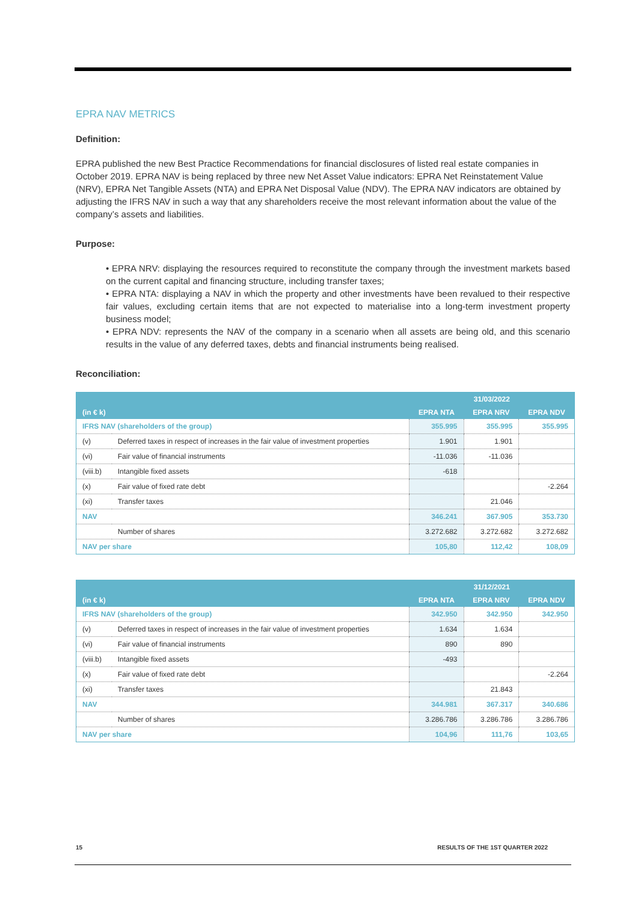EPRA NAV METRICS
Definition:
EPRA published the new Best Practice Recommendations for financial disclosures of listed real estate companies in October 2019. EPRA NAV is being replaced by three new Net Asset Value indicators: EPRA Net Reinstatement Value (NRV), EPRA Net Tangible Assets (NTA) and EPRA Net Disposal Value (NDV). The EPRA NAV indicators are obtained by adjusting the IFRS NAV in such a way that any shareholders receive the most relevant information about the value of the company’s assets and liabilities.
Purpose:
• EPRA NRV: displaying the resources required to reconstitute the company through the investment markets based on the current capital and financing structure, including transfer taxes;
• EPRA NTA: displaying a NAV in which the property and other investments have been revalued to their respective fair values, excluding certain items that are not expected to materialise into a long-term investment property business model;
• EPRA NDV: represents the NAV of the company in a scenario when all assets are being old, and this scenario results in the value of any deferred taxes, debts and financial instruments being realised.
Reconciliation:
| (in € k) | | 31/03/2022 | | |
| --- | --- | --- | --- | --- |
| | | EPRA NTA | EPRA NRV | EPRA NDV |
| IFRS NAV (shareholders of the group) | | 355.995 | 355.995 | 355.995 |
| (v) | Deferred taxes in respect of increases in the fair value of investment properties | 1.901 | 1.901 | |
| (vi) | Fair value of financial instruments | -11.036 | -11.036 | |
| (viii.b) | Intangible fixed assets | -618 | | |
| (x) | Fair value of fixed rate debt | | | -2.264 |
| (xi) | Transfer taxes | | 21.046 | |
| NAV | | 346.241 | 367.905 | 353.730 |
| | Number of shares | 3.272.682 | 3.272.682 | 3.272.682 |
| NAV per share | | 105,80 | 112,42 | 108,09 |
| (in € k) | | 31/12/2021 | | |
| --- | --- | --- | --- | --- |
| | | EPRA NTA | EPRA NRV | EPRA NDV |
| IFRS NAV (shareholders of the group) | | 342.950 | 342.950 | 342.950 |
| (v) | Deferred taxes in respect of increases in the fair value of investment properties | 1.634 | 1.634 | |
| (vi) | Fair value of financial instruments | 890 | 890 | |
| (viii.b) | Intangible fixed assets | -493 | | |
| (x) | Fair value of fixed rate debt | | | -2.264 |
| (xi) | Transfer taxes | | 21.843 | |
| NAV | | 344.981 | 367.317 | 340.686 |
| | Number of shares | 3.286.786 | 3.286.786 | 3.286.786 |
| NAV per share | | 104,96 | 111,76 | 103,65 |
15 RESULTS OF THE 1ST QUARTER 2022